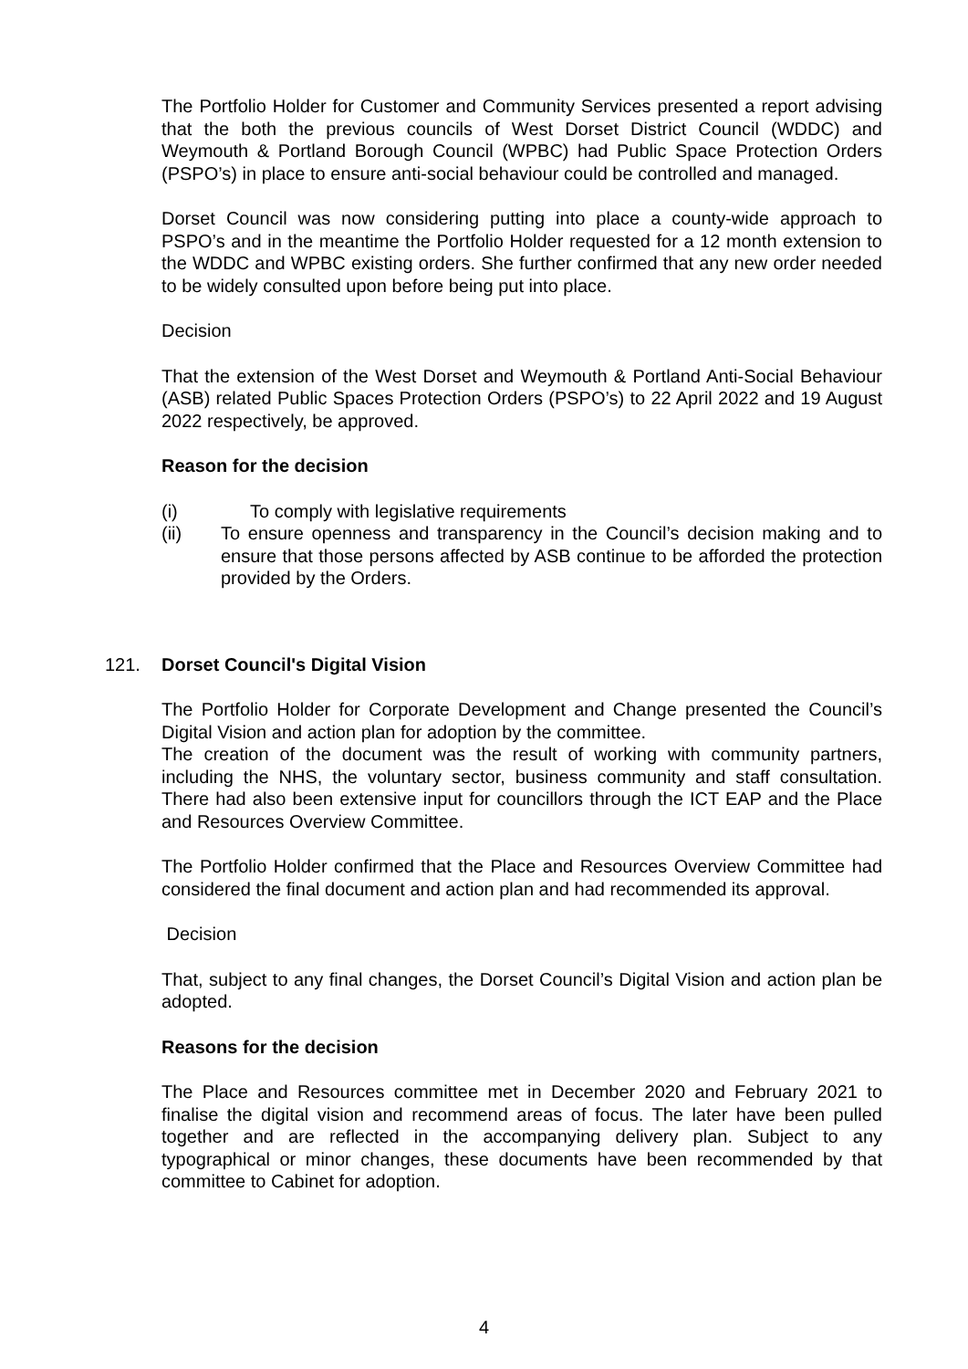The Portfolio Holder for Customer and Community Services presented a report advising that the both the previous councils of West Dorset District Council (WDDC) and Weymouth & Portland Borough Council (WPBC) had Public Space Protection Orders (PSPO’s) in place to ensure anti-social behaviour could be controlled and managed.
Dorset Council was now considering putting into place a county-wide approach to PSPO’s and in the meantime the Portfolio Holder requested for a 12 month extension to the WDDC and WPBC existing orders. She further confirmed that any new order needed to be widely consulted upon before being put into place.
Decision
That the extension of the West Dorset and Weymouth & Portland Anti-Social Behaviour (ASB) related Public Spaces Protection Orders (PSPO’s) to 22 April 2022 and 19 August 2022 respectively, be approved.
Reason for the decision
(i) To comply with legislative requirements
(ii) To ensure openness and transparency in the Council’s decision making and to ensure that those persons affected by ASB continue to be afforded the protection provided by the Orders.
121. Dorset Council's Digital Vision
The Portfolio Holder for Corporate Development and Change presented the Council’s Digital Vision and action plan for adoption by the committee.
The creation of the document was the result of working with community partners, including the NHS, the voluntary sector, business community and staff consultation. There had also been extensive input for councillors through the ICT EAP and the Place and Resources Overview Committee.
The Portfolio Holder confirmed that the Place and Resources Overview Committee had considered the final document and action plan and had recommended its approval.
Decision
That, subject to any final changes, the Dorset Council’s Digital Vision and action plan be adopted.
Reasons for the decision
The Place and Resources committee met in December 2020 and February 2021 to finalise the digital vision and recommend areas of focus. The later have been pulled together and are reflected in the accompanying delivery plan. Subject to any typographical or minor changes, these documents have been recommended by that committee to Cabinet for adoption.
4